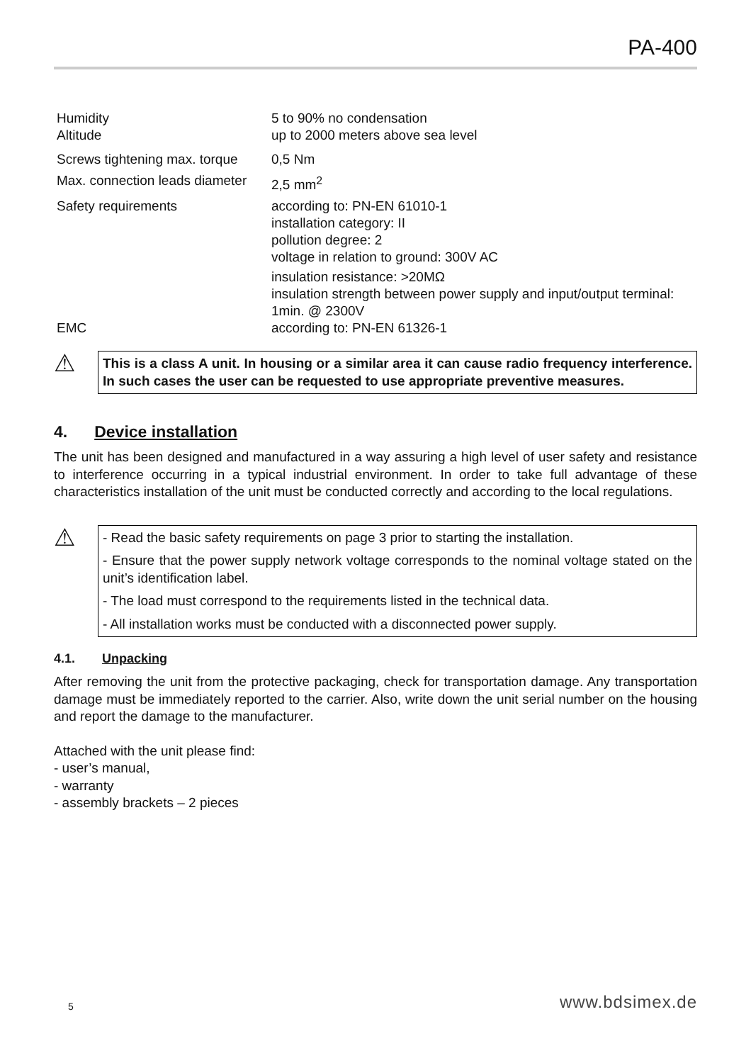PA-400
| Humidity Altitude | 5 to 90% no condensation up to 2000 meters above sea level |
| Screws tightening max. torque | 0,5 Nm |
| Max. connection leads diameter | 2,5 mm<sup>2</sup> |
| Safety requirements | according to: PN-EN 61010-1 installation category: II pollution degree: 2 voltage in relation to ground: 300V AC insulation resistance: >20MΩ insulation strength between power supply and input/output terminal: 1min. @ 2300V |
| EMC | according to: PN-EN 61326-1 |
⚠
This is a class A unit. In housing or a similar area it can cause radio frequency interference. In such cases the user can be requested to use appropriate preventive measures.
4. Device installation
The unit has been designed and manufactured in a way assuring a high level of user safety and resistance to interference occurring in a typical industrial environment. In order to take full advantage of these characteristics installation of the unit must be conducted correctly and according to the local regulations.
⚠
- Read the basic safety requirements on page 3 prior to starting the installation.
- Ensure that the power supply network voltage corresponds to the nominal voltage stated on the unit’s identification label.
- The load must correspond to the requirements listed in the technical data.
- All installation works must be conducted with a disconnected power supply.
4.1. Unpacking
After removing the unit from the protective packaging, check for transportation damage. Any transportation damage must be immediately reported to the carrier. Also, write down the unit serial number on the housing and report the damage to the manufacturer.
Attached with the unit please find:
- user’s manual,
- warranty
- assembly brackets – 2 pieces
5 www.bdsimex.de